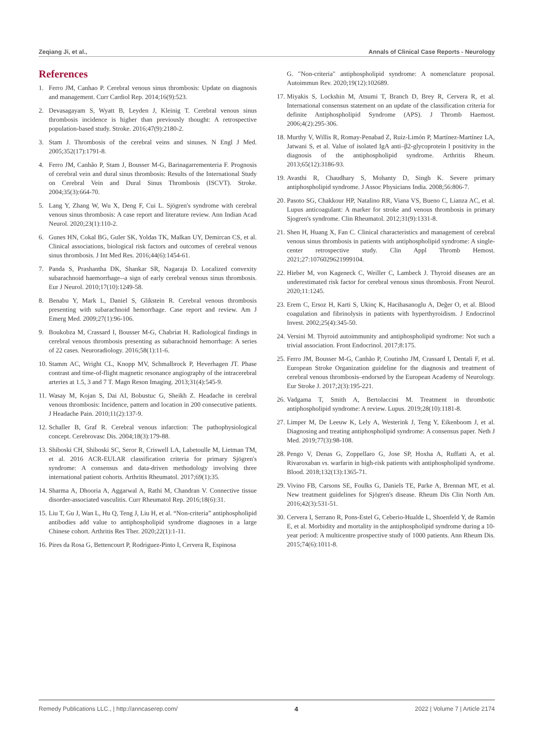Zeqiang Ji, et al., Annals of Clinical Case Reports - Neurology
References
1. Ferro JM, Canhao P. Cerebral venous sinus thrombosis: Update on diagnosis and management. Curr Cardiol Rep. 2014;16(9):523.
2. Devasagayam S, Wyatt B, Leyden J, Kleinig T. Cerebral venous sinus thrombosis incidence is higher than previously thought: A retrospective population-based study. Stroke. 2016;47(9):2180-2.
3. Stam J. Thrombosis of the cerebral veins and sinuses. N Engl J Med. 2005;352(17):1791-8.
4. Ferro JM, Canhão P, Stam J, Bousser M-G, Barinagarrementeria F. Prognosis of cerebral vein and dural sinus thrombosis: Results of the International Study on Cerebral Vein and Dural Sinus Thrombosis (ISCVT). Stroke. 2004;35(3):664-70.
5. Lang Y, Zhang W, Wu X, Deng F, Cui L. Sjögren's syndrome with cerebral venous sinus thrombosis: A case report and literature review. Ann Indian Acad Neurol. 2020;23(1):110-2.
6. Gunes HN, Cokal BG, Guler SK, Yoldas TK, Malkan UY, Demircan CS, et al. Clinical associations, biological risk factors and outcomes of cerebral venous sinus thrombosis. J Int Med Res. 2016;44(6):1454-61.
7. Panda S, Prashantha DK, Shankar SR, Nagaraja D. Localized convexity subarachnoid haemorrhage--a sign of early cerebral venous sinus thrombosis. Eur J Neurol. 2010;17(10):1249-58.
8. Benabu Y, Mark L, Daniel S, Glikstein R. Cerebral venous thrombosis presenting with subarachnoid hemorrhage. Case report and review. Am J Emerg Med. 2009;27(1):96-106.
9. Boukobza M, Crassard I, Bousser M-G, Chabriat H. Radiological findings in cerebral venous thrombosis presenting as subarachnoid hemorrhage: A series of 22 cases. Neuroradiology. 2016;58(1):11-6.
10. Stamm AC, Wright CL, Knopp MV, Schmalbrock P, Heverhagen JT. Phase contrast and time-of-flight magnetic resonance angiography of the intracerebral arteries at 1.5, 3 and 7 T. Magn Reson Imaging. 2013;31(4):545-9.
11. Wasay M, Kojan S, Dai AI, Bobustuc G, Sheikh Z. Headache in cerebral venous thrombosis: Incidence, pattern and location in 200 consecutive patients. J Headache Pain. 2010;11(2):137-9.
12. Schaller B, Graf R. Cerebral venous infarction: The pathophysiological concept. Cerebrovasc Dis. 2004;18(3):179-88.
13. Shiboski CH, Shiboski SC, Seror R, Criswell LA, Labetoulle M, Lietman TM, et al. 2016 ACR-EULAR classification criteria for primary Sjögren's syndrome: A consensus and data-driven methodology involving three international patient cohorts. Arthritis Rheumatol. 2017;69(1):35.
14. Sharma A, Dhooria A, Aggarwal A, Rathi M, Chandran V. Connective tissue disorder-associated vasculitis. Curr Rheumatol Rep. 2016;18(6):31.
15. Liu T, Gu J, Wan L, Hu Q, Teng J, Liu H, et al. “Non-criteria” antiphospholipid antibodies add value to antiphospholipid syndrome diagnoses in a large Chinese cohort. Arthritis Res Ther. 2020;22(1):1-11.
16. Pires da Rosa G, Bettencourt P, Rodriguez-Pinto I, Cervera R, Espinosa
G. "Non-criteria" antiphospholipid syndrome: A nomenclature proposal. Autoimmun Rev. 2020;19(12):102689.
17. Miyakis S, Lockshin M, Atsumi T, Branch D, Brey R, Cervera R, et al. International consensus statement on an update of the classification criteria for definite Antiphospholipid Syndrome (APS). J Thromb Haemost. 2006;4(2):295-306.
18. Murthy V, Willis R, Romay-Penabad Z, Ruiz-Limón P, Martínez-Martínez LA, Jatwani S, et al. Value of isolated IgA anti–β2-glycoprotein I positivity in the diagnosis of the antiphospholipid syndrome. Arthritis Rheum. 2013;65(12):3186-93.
19. Avasthi R, Chaudhary S, Mohanty D, Singh K. Severe primary antiphospholipid syndrome. J Assoc Physicians India. 2008;56:806-7.
20. Pasoto SG, Chakkour HP, Natalino RR, Viana VS, Bueno C, Lianza AC, et al. Lupus anticoagulant: A marker for stroke and venous thrombosis in primary Sjogren's syndrome. Clin Rheumatol. 2012;31(9):1331-8.
21. Shen H, Huang X, Fan C. Clinical characteristics and management of cerebral venous sinus thrombosis in patients with antiphospholipid syndrome: A single-center retrospective study. Clin Appl Thromb Hemost. 2021;27:1076029621999104.
22. Hieber M, von Kageneck C, Weiller C, Lambeck J. Thyroid diseases are an underestimated risk factor for cerebral venous sinus thrombosis. Front Neurol. 2020;11:1245.
23. Erem C, Ersoz H, Karti S, Ukinç K, Hacihasanoglu A, Değer O, et al. Blood coagulation and fibrinolysis in patients with hyperthyroidism. J Endocrinol Invest. 2002;25(4):345-50.
24. Versini M. Thyroid autoimmunity and antiphospholipid syndrome: Not such a trivial association. Front Endocrinol. 2017;8:175.
25. Ferro JM, Bousser M-G, Canhão P, Coutinho JM, Crassard I, Dentali F, et al. European Stroke Organization guideline for the diagnosis and treatment of cerebral venous thrombosis–endorsed by the European Academy of Neurology. Eur Stroke J. 2017;2(3):195-221.
26. Vadgama T, Smith A, Bertolaccini M. Treatment in thrombotic antiphospholipid syndrome: A review. Lupus. 2019;28(10):1181-8.
27. Limper M, De Leeuw K, Lely A, Westerink J, Teng Y, Eikenboom J, et al. Diagnosing and treating antiphospholipid syndrome: A consensus paper. Neth J Med. 2019;77(3):98-108.
28. Pengo V, Denas G, Zoppellaro G, Jose SP, Hoxha A, Ruffatti A, et al. Rivaroxaban vs. warfarin in high-risk patients with antiphospholipid syndrome. Blood. 2018;132(13):1365-71.
29. Vivino FB, Carsons SE, Foulks G, Daniels TE, Parke A, Brennan MT, et al. New treatment guidelines for Sjögren's disease. Rheum Dis Clin North Am. 2016;42(3):531-51.
30. Cervera I, Serrano R, Pons-Estel G, Ceberio-Hualde L, Shoenfeld Y, de Ramón E, et al. Morbidity and mortality in the antiphospholipid syndrome during a 10-year period: A multicentre prospective study of 1000 patients. Ann Rheum Dis. 2015;74(6):1011-8.
Remedy Publications LLC., | http://anncaserep.com/ 4 2022 | Volume 7 | Article 2174